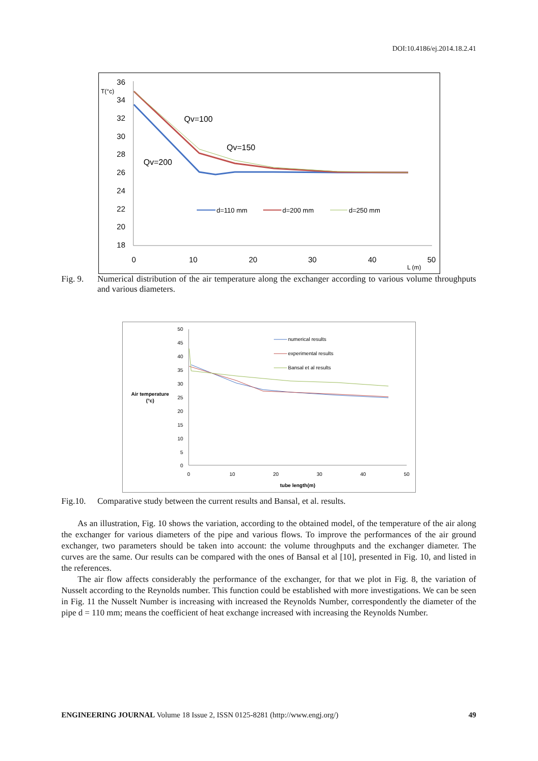DOI:10.4186/ej.2014.18.2.41
36
34
32
30
28
26
24
22
20
18
T(°c)
0
10
20
30
40
50
L (m)
Qv=100
Qv=150
Qv=200
d=110 mm
d=200 mm
d=250 mm
Fig. 9. Numerical distribution of the air temperature along the exchanger according to various volume throughputs and various diameters.
50
45
40
35
30
25
20
15
10
5
0
0
10
20
30
40
50
tube length(m)
Air temperature
(°c)
numerical results
experimental results
Bansal et al results
Fig.10. Comparative study between the current results and Bansal, et al. results.
As an illustration, Fig. 10 shows the variation, according to the obtained model, of the temperature of the air along the exchanger for various diameters of the pipe and various flows. To improve the performances of the air ground exchanger, two parameters should be taken into account: the volume throughputs and the exchanger diameter. The curves are the same. Our results can be compared with the ones of Bansal et al [10], presented in Fig. 10, and listed in the references.
The air flow affects considerably the performance of the exchanger, for that we plot in Fig. 8, the variation of Nusselt according to the Reynolds number. This function could be established with more investigations. We can be seen in Fig. 11 the Nusselt Number is increasing with increased the Reynolds Number, correspondently the diameter of the pipe d = 110 mm; means the coefficient of heat exchange increased with increasing the Reynolds Number.
ENGINEERING JOURNAL Volume 18 Issue 2, ISSN 0125-8281 (http://www.engj.org/) 49